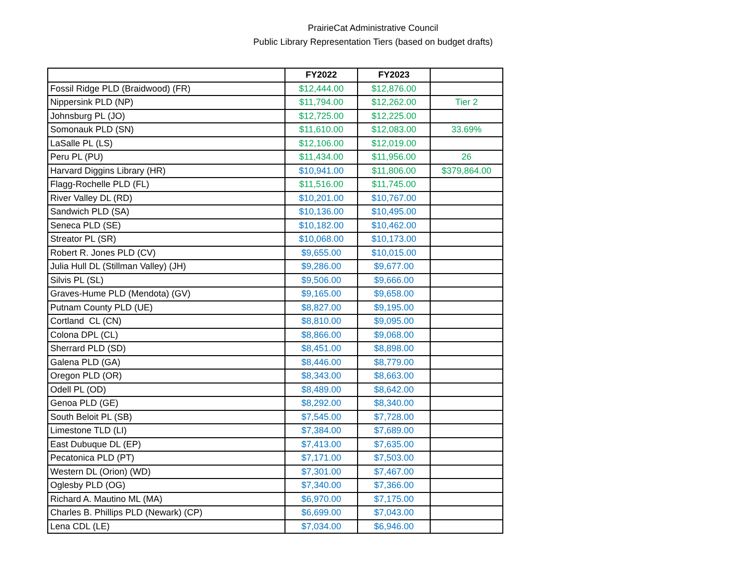PrairieCat Administrative Council
Public Library Representation Tiers (based on budget drafts)
| | FY2022 | FY2023 | |
| --- | --- | --- | --- |
| Fossil Ridge PLD (Braidwood) (FR) | $12,444.00 | $12,876.00 | |
| Nippersink PLD (NP) | $11,794.00 | $12,262.00 | Tier 2 |
| Johnsburg PL (JO) | $12,725.00 | $12,225.00 | |
| Somonauk PLD (SN) | $11,610.00 | $12,083.00 | 33.69% |
| LaSalle PL (LS) | $12,106.00 | $12,019.00 | |
| Peru PL (PU) | $11,434.00 | $11,956.00 | 26 |
| Harvard Diggins Library (HR) | $10,941.00 | $11,806.00 | $379,864.00 |
| Flagg-Rochelle PLD (FL) | $11,516.00 | $11,745.00 | |
| River Valley DL (RD) | $10,201.00 | $10,767.00 | |
| Sandwich PLD (SA) | $10,136.00 | $10,495.00 | |
| Seneca PLD (SE) | $10,182.00 | $10,462.00 | |
| Streator PL (SR) | $10,068.00 | $10,173.00 | |
| Robert R. Jones PLD (CV) | $9,655.00 | $10,015.00 | |
| Julia Hull DL (Stillman Valley) (JH) | $9,286.00 | $9,677.00 | |
| Silvis PL (SL) | $9,506.00 | $9,666.00 | |
| Graves-Hume PLD (Mendota) (GV) | $9,165.00 | $9,658.00 | |
| Putnam County PLD (UE) | $8,827.00 | $9,195.00 | |
| Cortland CL (CN) | $8,810.00 | $9,095.00 | |
| Colona DPL (CL) | $8,866.00 | $9,068.00 | |
| Sherrard PLD (SD) | $8,451.00 | $8,898.00 | |
| Galena PLD (GA) | $8,446.00 | $8,779.00 | |
| Oregon PLD (OR) | $8,343.00 | $8,663.00 | |
| Odell PL (OD) | $8,489.00 | $8,642.00 | |
| Genoa PLD (GE) | $8,292.00 | $8,340.00 | |
| South Beloit PL (SB) | $7,545.00 | $7,728.00 | |
| Limestone TLD (LI) | $7,384.00 | $7,689.00 | |
| East Dubuque DL (EP) | $7,413.00 | $7,635.00 | |
| Pecatonica PLD (PT) | $7,171.00 | $7,503.00 | |
| Western DL (Orion) (WD) | $7,301.00 | $7,467.00 | |
| Oglesby PLD (OG) | $7,340.00 | $7,366.00 | |
| Richard A. Mautino ML (MA) | $6,970.00 | $7,175.00 | |
| Charles B. Phillips PLD (Newark) (CP) | $6,699.00 | $7,043.00 | |
| Lena CDL (LE) | $7,034.00 | $6,946.00 | |